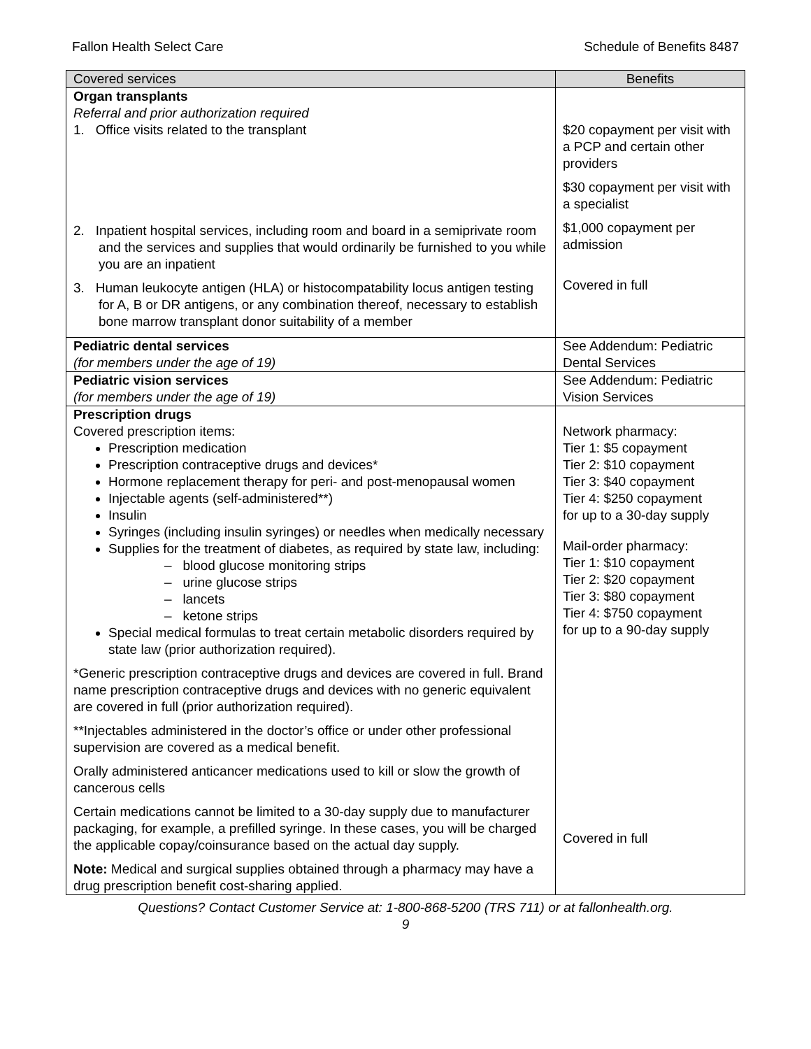Fallon Health Select Care Schedule of Benefits 8487
| Covered services | Benefits |
| --- | --- |
| Organ transplants Referral and prior authorization required 1. Office visits related to the transplant 2. Inpatient hospital services, including room and board in a semiprivate room and the services and supplies that would ordinarily be furnished to you while you are an inpatient 3. Human leukocyte antigen (HLA) or histocompatability locus antigen testing for A, B or DR antigens, or any combination thereof, necessary to establish bone marrow transplant donor suitability of a member | $20 copayment per visit with a PCP and certain other providers $30 copayment per visit with a specialist $1,000 copayment per admission Covered in full |
| Pediatric dental services (for members under the age of 19) | See Addendum: Pediatric Dental Services |
| Pediatric vision services (for members under the age of 19) | See Addendum: Pediatric Vision Services |
| Prescription drugs Covered prescription items: Prescription medication Prescription contraceptive drugs and devices* Hormone replacement therapy for peri- and post-menopausal women Injectable agents (self-administered**) Insulin Syringes (including insulin syringes) or needles when medically necessary Supplies for the treatment of diabetes, as required by state law, including: – blood glucose monitoring strips – urine glucose strips – lancets – ketone strips Special medical formulas to treat certain metabolic disorders required by state law (prior authorization required). *Generic prescription contraceptive drugs and devices are covered in full. Brand name prescription contraceptive drugs and devices with no generic equivalent are covered in full (prior authorization required). **Injectables administered in the doctor’s office or under other professional supervision are covered as a medical benefit. Orally administered anticancer medications used to kill or slow the growth of cancerous cells Certain medications cannot be limited to a 30-day supply due to manufacturer packaging, for example, a prefilled syringe. In these cases, you will be charged the applicable copay/coinsurance based on the actual day supply. Note: Medical and surgical supplies obtained through a pharmacy may have a drug prescription benefit cost-sharing applied. | Network pharmacy: Tier 1: $5 copayment Tier 2: $10 copayment Tier 3: $40 copayment Tier 4: $250 copayment for up to a 30-day supply Mail-order pharmacy: Tier 1: $10 copayment Tier 2: $20 copayment Tier 3: $80 copayment Tier 4: $750 copayment for up to a 90-day supply Covered in full |
Questions? Contact Customer Service at: 1-800-868-5200 (TRS 711) or at fallonhealth.org.
9